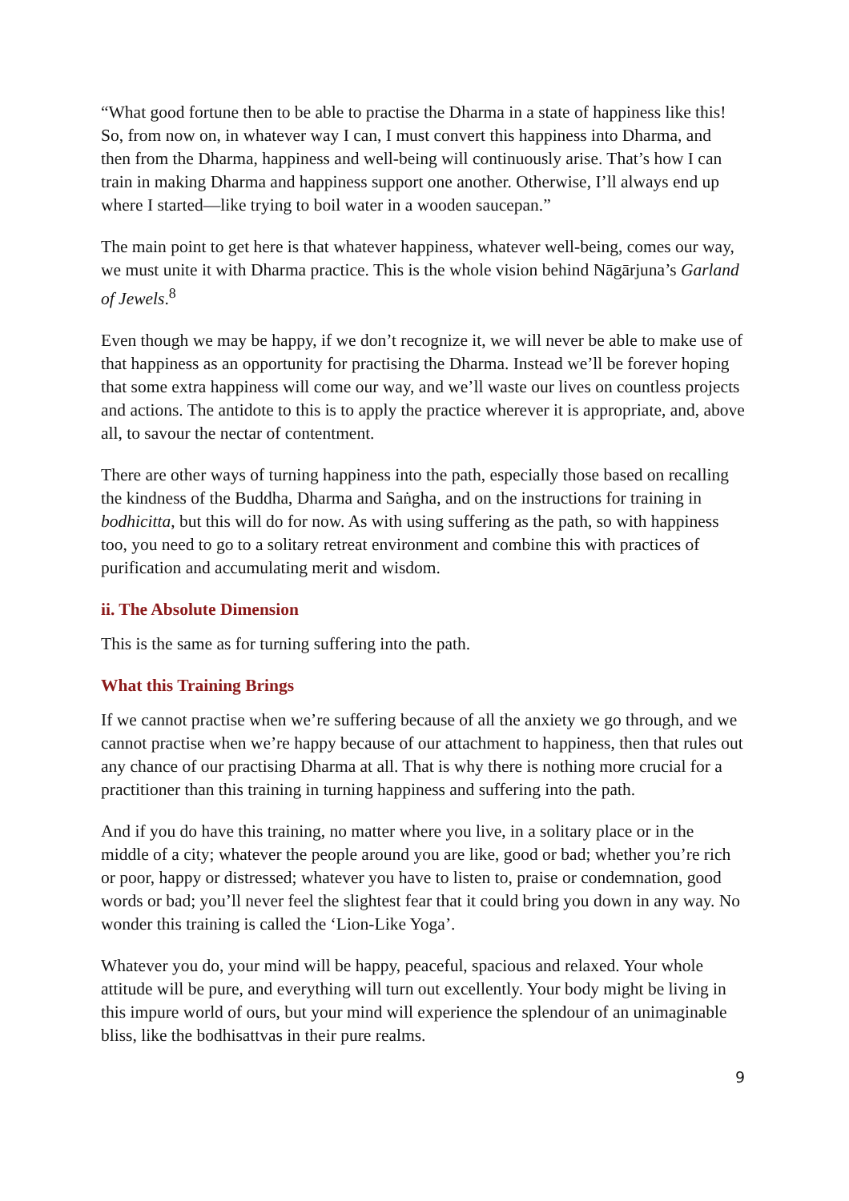“What good fortune then to be able to practise the Dharma in a state of happiness like this! So, from now on, in whatever way I can, I must convert this happiness into Dharma, and then from the Dharma, happiness and well-being will continuously arise. That’s how I can train in making Dharma and happiness support one another. Otherwise, I’ll always end up where I started—like trying to boil water in a wooden saucepan.”
The main point to get here is that whatever happiness, whatever well-being, comes our way, we must unite it with Dharma practice. This is the whole vision behind Nāgārjuna’s Garland of Jewels.<sup>8</sup>
Even though we may be happy, if we don’t recognize it, we will never be able to make use of that happiness as an opportunity for practising the Dharma. Instead we’ll be forever hoping that some extra happiness will come our way, and we’ll waste our lives on countless projects and actions. The antidote to this is to apply the practice wherever it is appropriate, and, above all, to savour the nectar of contentment.
There are other ways of turning happiness into the path, especially those based on recalling the kindness of the Buddha, Dharma and Saṅgha, and on the instructions for training in bodhicitta, but this will do for now. As with using suffering as the path, so with happiness too, you need to go to a solitary retreat environment and combine this with practices of purification and accumulating merit and wisdom.
ii. The Absolute Dimension
This is the same as for turning suffering into the path.
What this Training Brings
If we cannot practise when we’re suffering because of all the anxiety we go through, and we cannot practise when we’re happy because of our attachment to happiness, then that rules out any chance of our practising Dharma at all. That is why there is nothing more crucial for a practitioner than this training in turning happiness and suffering into the path.
And if you do have this training, no matter where you live, in a solitary place or in the middle of a city; whatever the people around you are like, good or bad; whether you’re rich or poor, happy or distressed; whatever you have to listen to, praise or condemnation, good words or bad; you’ll never feel the slightest fear that it could bring you down in any way. No wonder this training is called the ‘Lion-Like Yoga’.
Whatever you do, your mind will be happy, peaceful, spacious and relaxed. Your whole attitude will be pure, and everything will turn out excellently. Your body might be living in this impure world of ours, but your mind will experience the splendour of an unimaginable bliss, like the bodhisattvas in their pure realms.
9